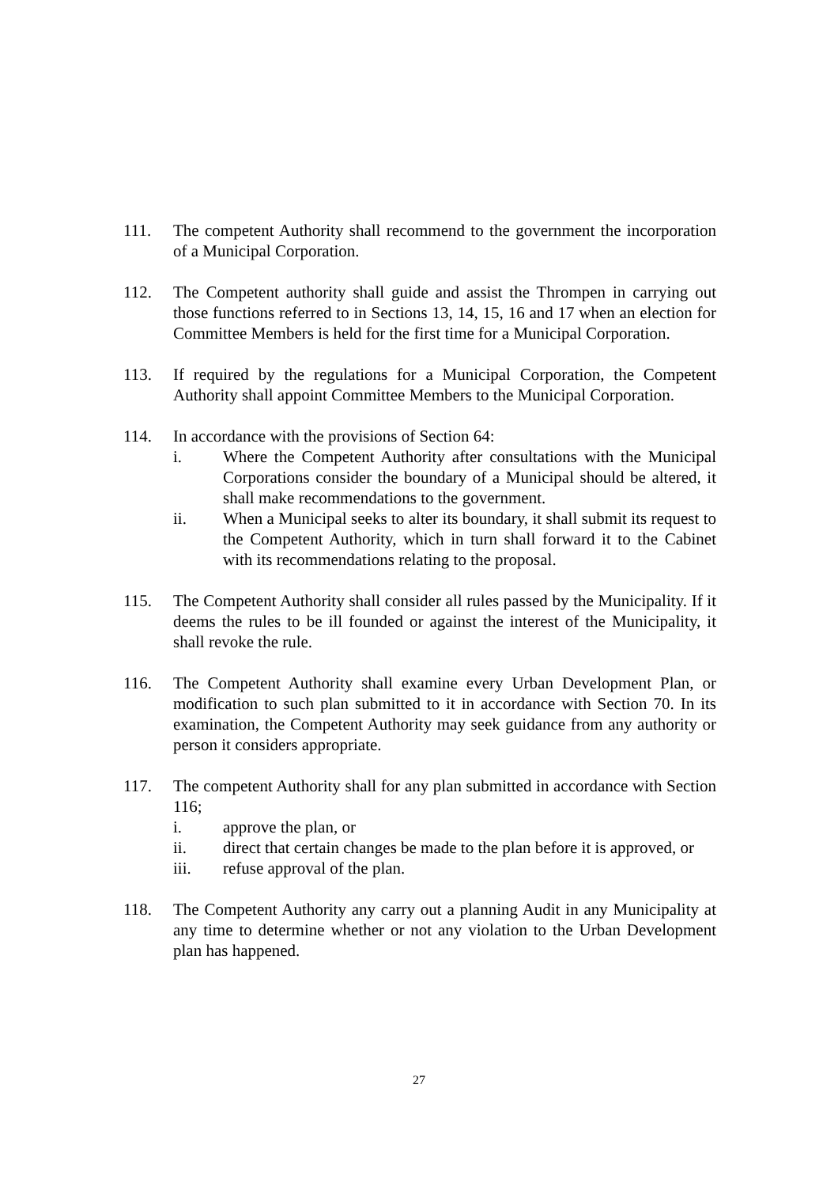111. The competent Authority shall recommend to the government the incorporation of a Municipal Corporation.
112. The Competent authority shall guide and assist the Thrompen in carrying out those functions referred to in Sections 13, 14, 15, 16 and 17 when an election for Committee Members is held for the first time for a Municipal Corporation.
113. If required by the regulations for a Municipal Corporation, the Competent Authority shall appoint Committee Members to the Municipal Corporation.
114. In accordance with the provisions of Section 64:
i. Where the Competent Authority after consultations with the Municipal Corporations consider the boundary of a Municipal should be altered, it shall make recommendations to the government.
ii. When a Municipal seeks to alter its boundary, it shall submit its request to the Competent Authority, which in turn shall forward it to the Cabinet with its recommendations relating to the proposal.
115. The Competent Authority shall consider all rules passed by the Municipality. If it deems the rules to be ill founded or against the interest of the Municipality, it shall revoke the rule.
116. The Competent Authority shall examine every Urban Development Plan, or modification to such plan submitted to it in accordance with Section 70. In its examination, the Competent Authority may seek guidance from any authority or person it considers appropriate.
117. The competent Authority shall for any plan submitted in accordance with Section 116;
i. approve the plan, or
ii. direct that certain changes be made to the plan before it is approved, or
iii. refuse approval of the plan.
118. The Competent Authority any carry out a planning Audit in any Municipality at any time to determine whether or not any violation to the Urban Development plan has happened.
27